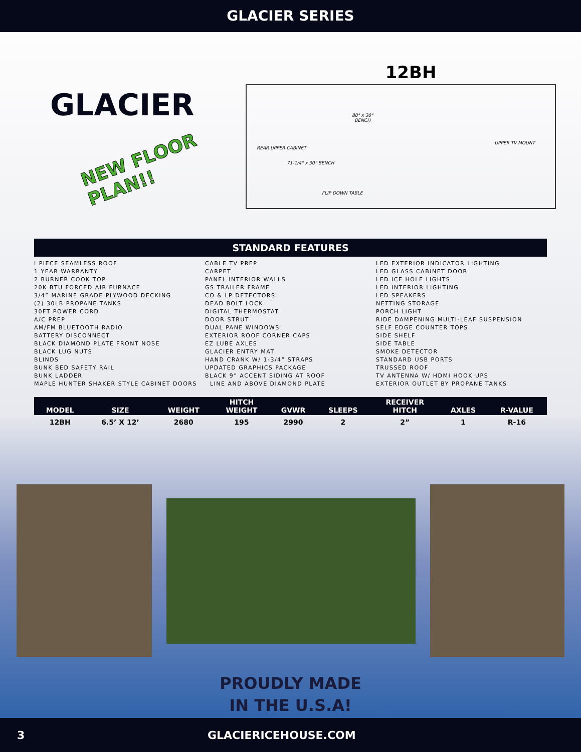GLACIER SERIES
GLACIER
NEW FLOOR
PLAN!!
12BH
80" x 30"
BENCH
REAR UPPER CABINET
71-1/4" x 30" BENCH
FLIP DOWN TABLE
UPPER TV MOUNT
STANDARD FEATURES
I PIECE SEAMLESS ROOF
1 YEAR WARRANTY
2 BURNER COOK TOP
20K BTU FORCED AIR FURNACE
3/4” MARINE GRADE PLYWOOD DECKING
(2) 30LB PROPANE TANKS
30FT POWER CORD
A/C PREP
AM/FM BLUETOOTH RADIO
BATTERY DISCONNECT
BLACK DIAMOND PLATE FRONT NOSE
BLACK LUG NUTS
BLINDS
BUNK BED SAFETY RAIL
BUNK LADDER
MAPLE HUNTER SHAKER STYLE CABINET DOORS
CABLE TV PREP
CARPET
PANEL INTERIOR WALLS
GS TRAILER FRAME
CO & LP DETECTORS
DEAD BOLT LOCK
DIGITAL THERMOSTAT
DOOR STRUT
DUAL PANE WINDOWS
EXTERIOR ROOF CORNER CAPS
EZ LUBE AXLES
GLACIER ENTRY MAT
HAND CRANK W/ 1-3/4” STRAPS
UPDATED GRAPHICS PACKAGE
BLACK 9” ACCENT SIDING AT ROOF
LINE AND ABOVE DIAMOND PLATE
LED EXTERIOR INDICATOR LIGHTING
LED GLASS CABINET DOOR
LED ICE HOLE LIGHTS
LED INTERIOR LIGHTING
LED SPEAKERS
NETTING STORAGE
PORCH LIGHT
RIDE DAMPENING MULTI-LEAF SUSPENSION
SELF EDGE COUNTER TOPS
SIDE SHELF
SIDE TABLE
SMOKE DETECTOR
STANDARD USB PORTS
TRUSSED ROOF
TV ANTENNA W/ HDMI HOOK UPS
EXTERIOR OUTLET BY PROPANE TANKS
| MODEL | SIZE | WEIGHT | HITCH WEIGHT | GVWR | SLEEPS | RECEIVER HITCH | AXLES | R-VALUE |
| --- | --- | --- | --- | --- | --- | --- | --- | --- |
| 12BH | 6.5’ X 12’ | 2680 | 195 | 2990 | 2 | 2” | 1 | R-16 |
PROUDLY MADE
IN THE U.S.A!
3 GLACIERICEHOUSE.COM